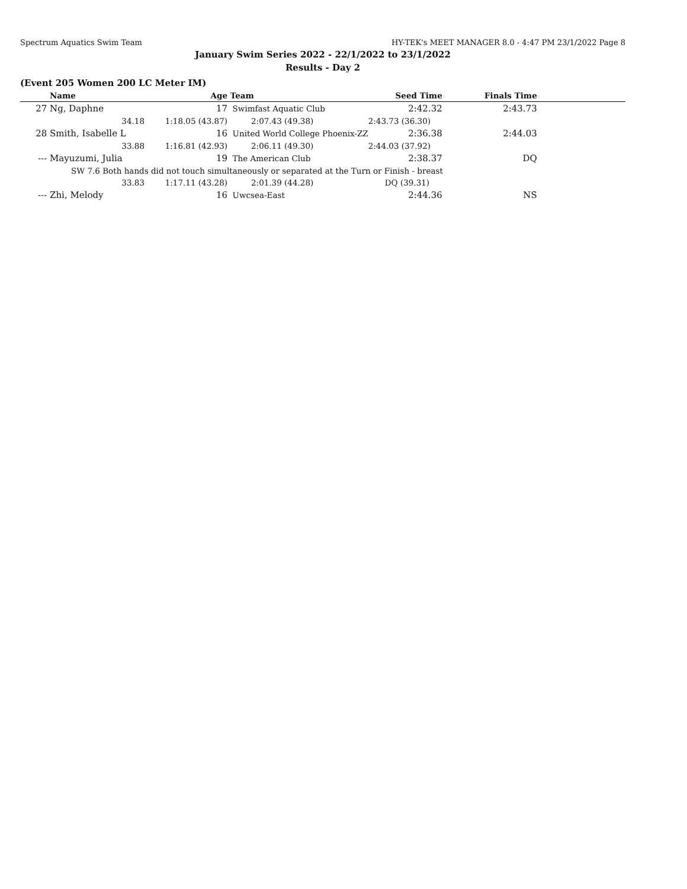Spectrum Aquatics Swim Team HY-TEK's MEET MANAGER 8.0 - 4:47 PM 23/1/2022 Page 8
January Swim Series 2022 - 22/1/2022 to 23/1/2022
Results - Day 2
(Event 205 Women 200 LC Meter IM)
| | Name | Age | Team | Seed Time | Finals Time | |
| --- | --- | --- | --- | --- | --- | --- |
| 27 | Ng, Daphne | 17 | Swimfast Aquatic Club | 2:42.32 | 2:43.73 | |
| | 34.18 | 1:18.05 (43.87) | 2:07.43 (49.38) | 2:43.73 (36.30) | | |
| 28 | Smith, Isabelle L | 16 | United World College Phoenix-ZZ | 2:36.38 | 2:44.03 | |
| | 33.88 | 1:16.81 (42.93) | 2:06.11 (49.30) | 2:44.03 (37.92) | | |
| --- | Mayuzumi, Julia | 19 | The American Club | 2:38.37 | DQ | |
| | SW 7.6 Both hands did not touch simultaneously or separated at the Turn or Finish - breast | | | | | |
| | 33.83 | 1:17.11 (43.28) | 2:01.39 (44.28) | DQ (39.31) | | |
| --- | Zhi, Melody | 16 | Uwcsea-East | 2:44.36 | NS | |